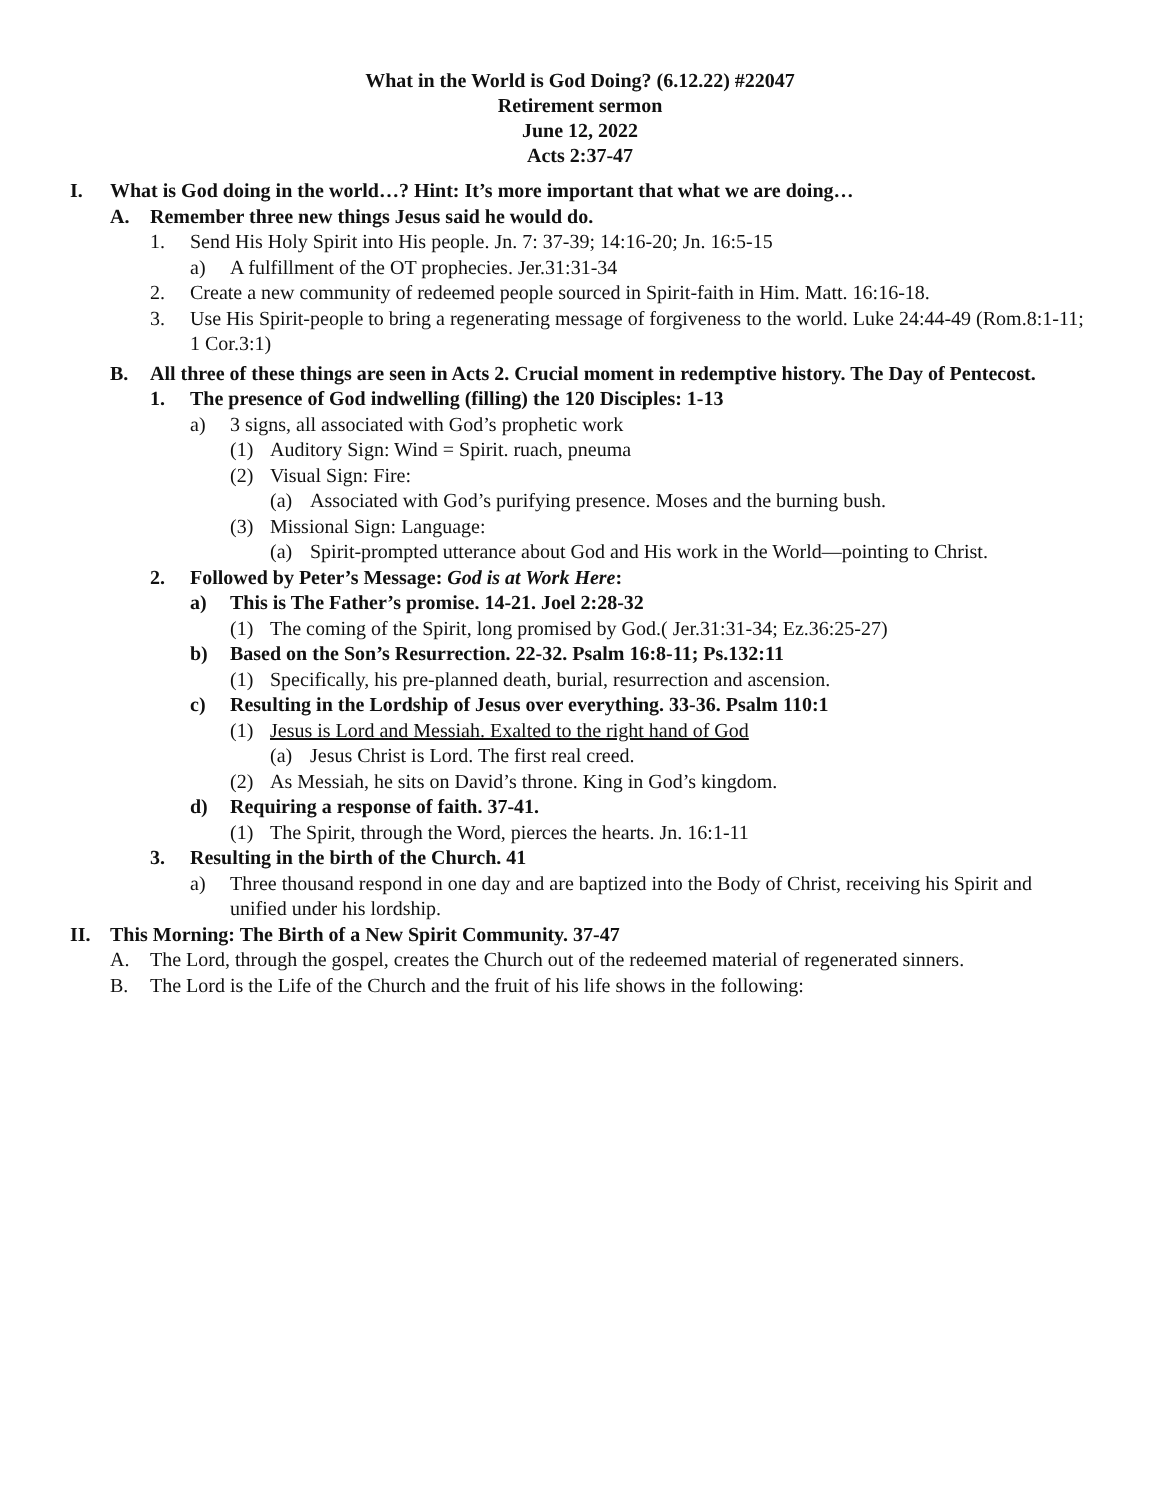What in the World is God Doing? (6.12.22) #22047
Retirement sermon
June 12, 2022
Acts 2:37-47
I. What is God doing in the world…? Hint: It’s more important that what we are doing…
A. Remember three new things Jesus said he would do.
1. Send His Holy Spirit into His people. Jn. 7: 37-39; 14:16-20; Jn. 16:5-15
a) A fulfillment of the OT prophecies. Jer.31:31-34
2. Create a new community of redeemed people sourced in Spirit-faith in Him. Matt. 16:16-18.
3. Use His Spirit-people to bring a regenerating message of forgiveness to the world. Luke 24:44-49 (Rom.8:1-11; 1 Cor.3:1)
B. All three of these things are seen in Acts 2. Crucial moment in redemptive history. The Day of Pentecost.
1. The presence of God indwelling (filling) the 120 Disciples: 1-13
a) 3 signs, all associated with God’s prophetic work
(1) Auditory Sign: Wind = Spirit. ruach, pneuma
(2) Visual Sign: Fire:
(a) Associated with God’s purifying presence. Moses and the burning bush.
(3) Missional Sign: Language:
(a) Spirit-prompted utterance about God and His work in the World—pointing to Christ.
2. Followed by Peter’s Message: God is at Work Here:
a) This is The Father’s promise. 14-21. Joel 2:28-32
(1) The coming of the Spirit, long promised by God.( Jer.31:31-34; Ez.36:25-27)
b) Based on the Son’s Resurrection. 22-32. Psalm 16:8-11; Ps.132:11
(1) Specifically, his pre-planned death, burial, resurrection and ascension.
c) Resulting in the Lordship of Jesus over everything. 33-36. Psalm 110:1
(1) Jesus is Lord and Messiah. Exalted to the right hand of God
(a) Jesus Christ is Lord. The first real creed.
(2) As Messiah, he sits on David’s throne. King in God’s kingdom.
d) Requiring a response of faith. 37-41.
(1) The Spirit, through the Word, pierces the hearts. Jn. 16:1-11
3. Resulting in the birth of the Church. 41
a) Three thousand respond in one day and are baptized into the Body of Christ, receiving his Spirit and unified under his lordship.
II. This Morning: The Birth of a New Spirit Community. 37-47
A. The Lord, through the gospel, creates the Church out of the redeemed material of regenerated sinners.
B. The Lord is the Life of the Church and the fruit of his life shows in the following: